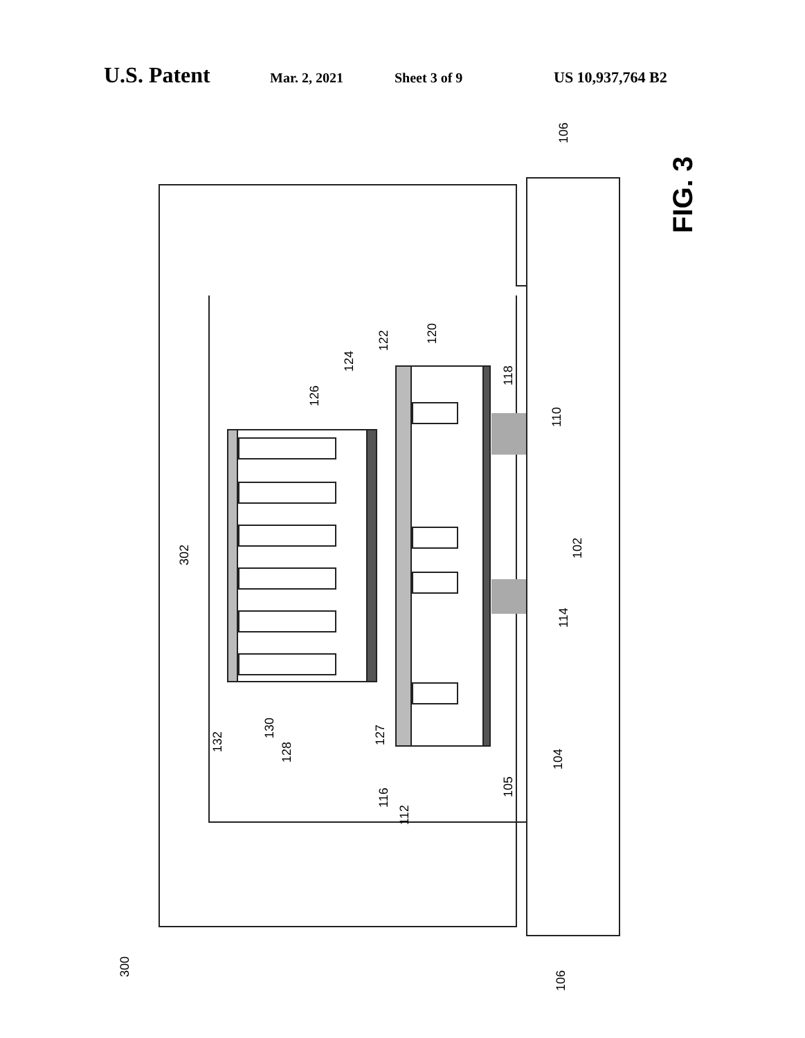U.S. Patent Mar. 2, 2021 Sheet 3 of 9 US 10,937,764 B2
302
102
FIG. 3
106
106
300
120
122
124
126
118
110
114
132
130
128
127
116
112
105
104